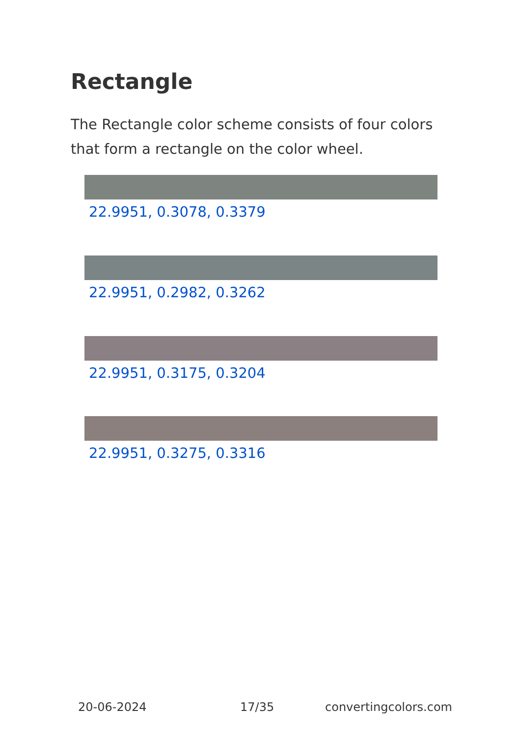Rectangle
The Rectangle color scheme consists of four colors that form a rectangle on the color wheel.
22.9951, 0.3078, 0.3379
22.9951, 0.2982, 0.3262
22.9951, 0.3175, 0.3204
22.9951, 0.3275, 0.3316
20-06-2024 17/35 convertingcolors.com